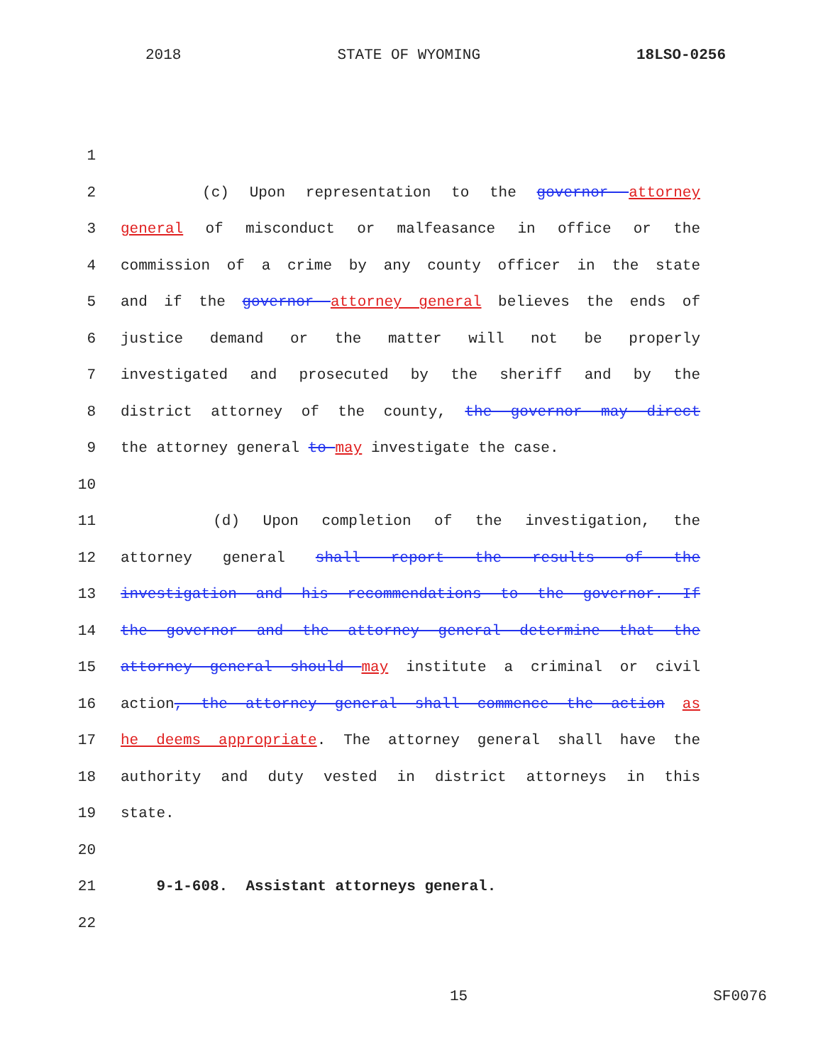2018 STATE OF WYOMING 18LSO-0256
1
2 (c) Upon representation to the governor attorney
3 general of misconduct or malfeasance in office or the
4 commission of a crime by any county officer in the state
5 and if the governor attorney general believes the ends of
6 justice demand or the matter will not be properly
7 investigated and prosecuted by the sheriff and by the
8 district attorney of the county, the governor may direct
9 the attorney general to may investigate the case.
10
11 (d) Upon completion of the investigation, the
12 attorney general shall report the results of the
13 investigation and his recommendations to the governor. If
14 the governor and the attorney general determine that the
15 attorney general should may institute a criminal or civil
16 action, the attorney general shall commence the action as
17 he deems appropriate. The attorney general shall have the
18 authority and duty vested in district attorneys in this
19 state.
20
21 9-1-608. Assistant attorneys general.
22
15 SF0076